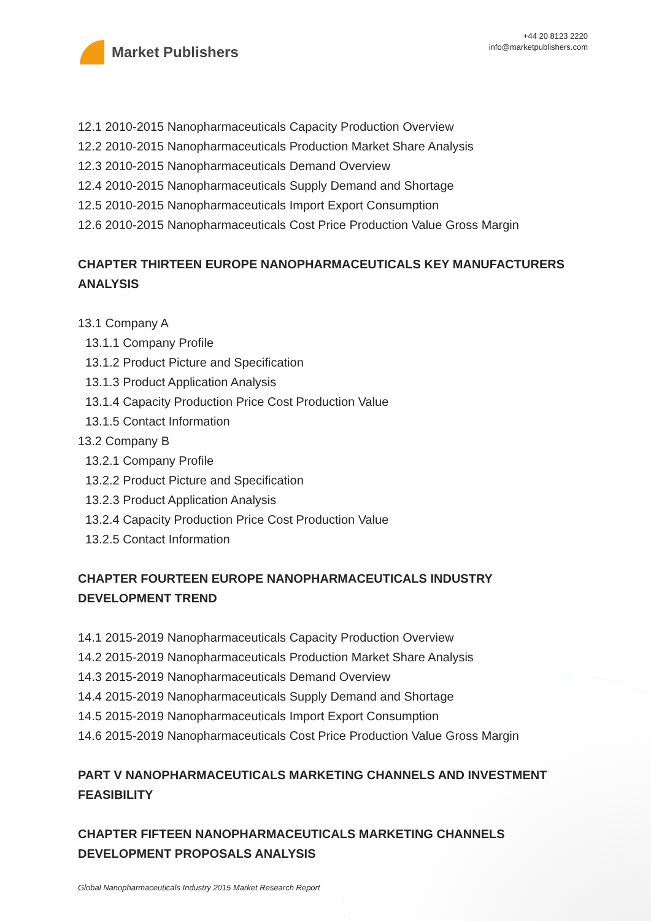Market Publishers
+44 20 8123 2220
info@marketpublishers.com
12.1 2010-2015 Nanopharmaceuticals Capacity Production Overview
12.2 2010-2015 Nanopharmaceuticals Production Market Share Analysis
12.3 2010-2015 Nanopharmaceuticals Demand Overview
12.4 2010-2015 Nanopharmaceuticals Supply Demand and Shortage
12.5 2010-2015 Nanopharmaceuticals Import Export Consumption
12.6 2010-2015 Nanopharmaceuticals Cost Price Production Value Gross Margin
CHAPTER THIRTEEN EUROPE NANOPHARMACEUTICALS KEY MANUFACTURERS ANALYSIS
13.1 Company A
13.1.1 Company Profile
13.1.2 Product Picture and Specification
13.1.3 Product Application Analysis
13.1.4 Capacity Production Price Cost Production Value
13.1.5 Contact Information
13.2 Company B
13.2.1 Company Profile
13.2.2 Product Picture and Specification
13.2.3 Product Application Analysis
13.2.4 Capacity Production Price Cost Production Value
13.2.5 Contact Information
CHAPTER FOURTEEN EUROPE NANOPHARMACEUTICALS INDUSTRY DEVELOPMENT TREND
14.1 2015-2019 Nanopharmaceuticals Capacity Production Overview
14.2 2015-2019 Nanopharmaceuticals Production Market Share Analysis
14.3 2015-2019 Nanopharmaceuticals Demand Overview
14.4 2015-2019 Nanopharmaceuticals Supply Demand and Shortage
14.5 2015-2019 Nanopharmaceuticals Import Export Consumption
14.6 2015-2019 Nanopharmaceuticals Cost Price Production Value Gross Margin
PART V NANOPHARMACEUTICALS MARKETING CHANNELS AND INVESTMENT FEASIBILITY
CHAPTER FIFTEEN NANOPHARMACEUTICALS MARKETING CHANNELS DEVELOPMENT PROPOSALS ANALYSIS
Global Nanopharmaceuticals Industry 2015 Market Research Report